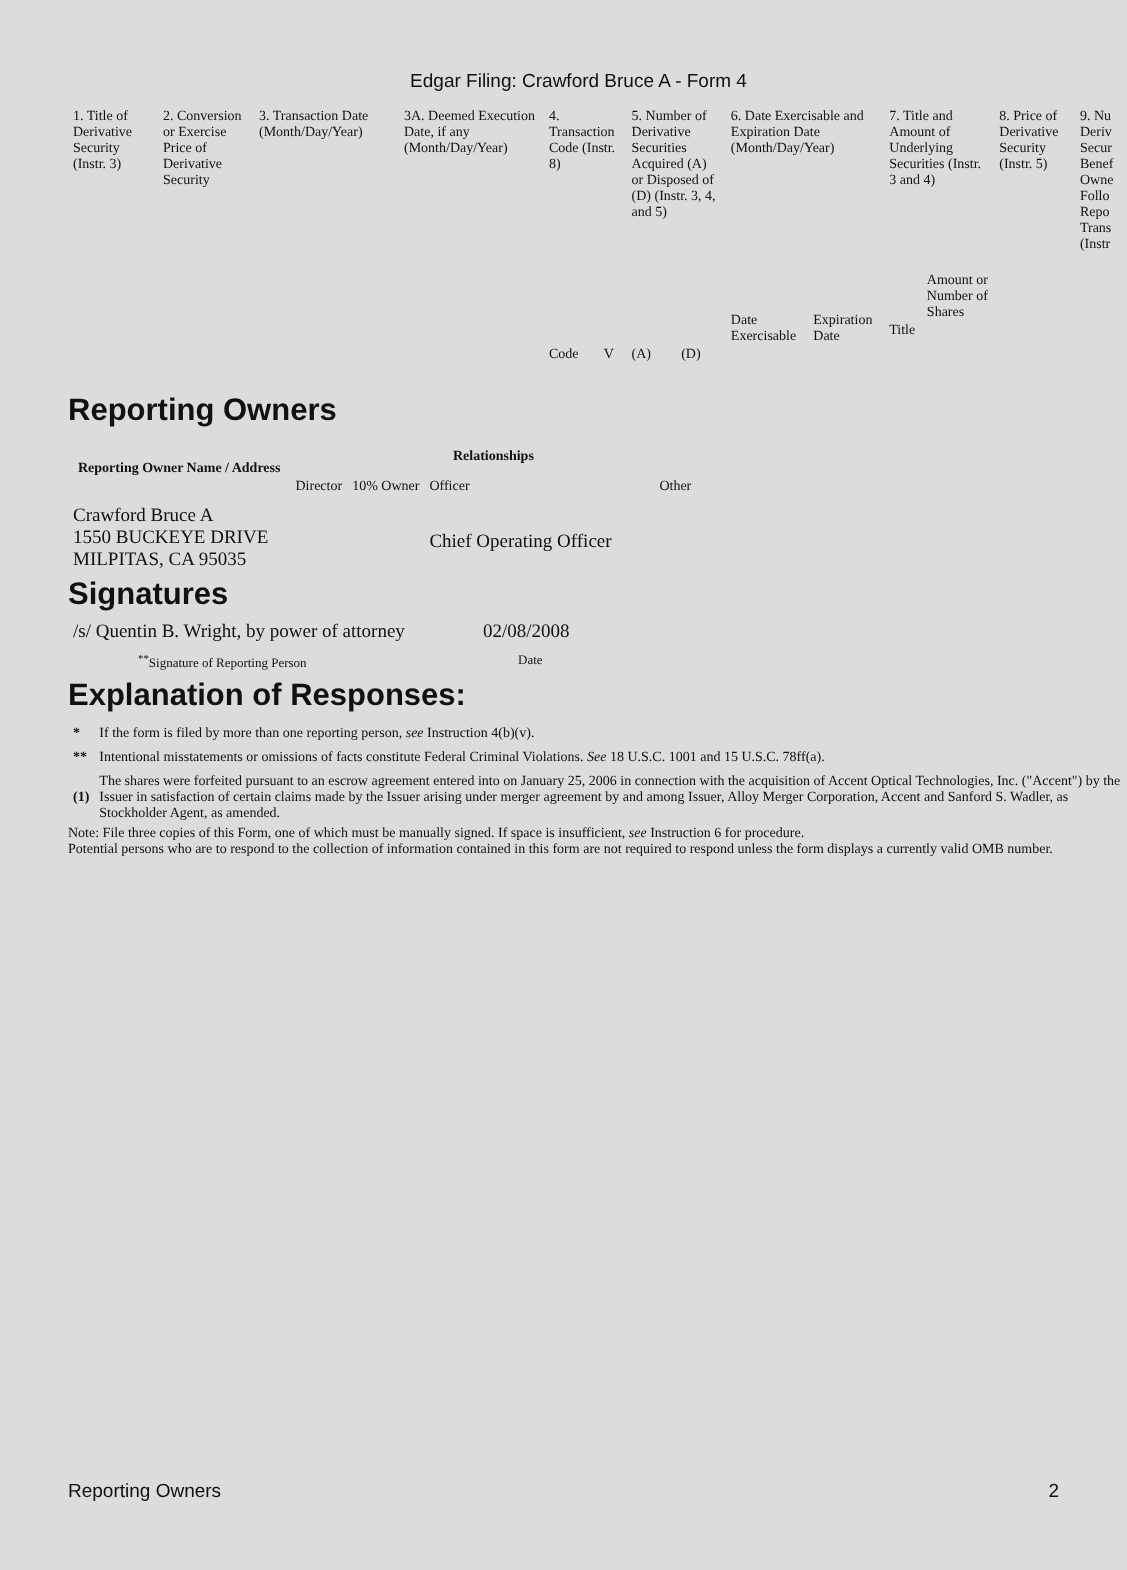Edgar Filing: Crawford Bruce A - Form 4
| 1. Title of Derivative Security (Instr. 3) | 2. Conversion or Exercise Price of Derivative Security | 3. Transaction Date (Month/Day/Year) | 3A. Deemed Execution Date, if any (Month/Day/Year) | 4. Transaction Code (Instr. 8) | | 5. Number of Derivative Securities Acquired (A) or Disposed of (D) (Instr. 3, 4, and 5) | | 6. Date Exercisable and Expiration Date (Month/Day/Year) | | 7. Title and Amount of Underlying Securities (Instr. 3 and 4) | | 8. Price of Derivative Security (Instr. 5) | 9. Nu Deriv Secur Benef Owne Follo Repo Trans (Instr |
| | | | | Code | V | (A) | (D) | Date Exercisable | Expiration Date | Title | Amount or Number of Shares | | |
Reporting Owners
| Reporting Owner Name / Address | Relationships | | | |
| --- | --- | --- | --- | --- |
| | Director | 10% Owner | Officer | Other |
| Crawford Bruce A 1550 BUCKEYE DRIVE MILPITAS, CA 95035 | | | Chief Operating Officer | |
Signatures
| /s/ Quentin B. Wright, by power of attorney | 02/08/2008 |
| <sup>**</sup> Signature of Reporting Person | Date |
Explanation of Responses:
| * | If the form is filed by more than one reporting person, see Instruction 4(b)(v). |
| ** | Intentional misstatements or omissions of facts constitute Federal Criminal Violations. See 18 U.S.C. 1001 and 15 U.S.C. 78ff(a). |
| (1) | The shares were forfeited pursuant to an escrow agreement entered into on January 25, 2006 in connection with the acquisition of Accent Optical Technologies, Inc. ("Accent") by the Issuer in satisfaction of certain claims made by the Issuer arising under merger agreement by and among Issuer, Alloy Merger Corporation, Accent and Sanford S. Wadler, as Stockholder Agent, as amended. |
Note: File three copies of this Form, one of which must be manually signed. If space is insufficient, see Instruction 6 for procedure.
Potential persons who are to respond to the collection of information contained in this form are not required to respond unless the form displays a currently valid OMB number.
Reporting Owners 2